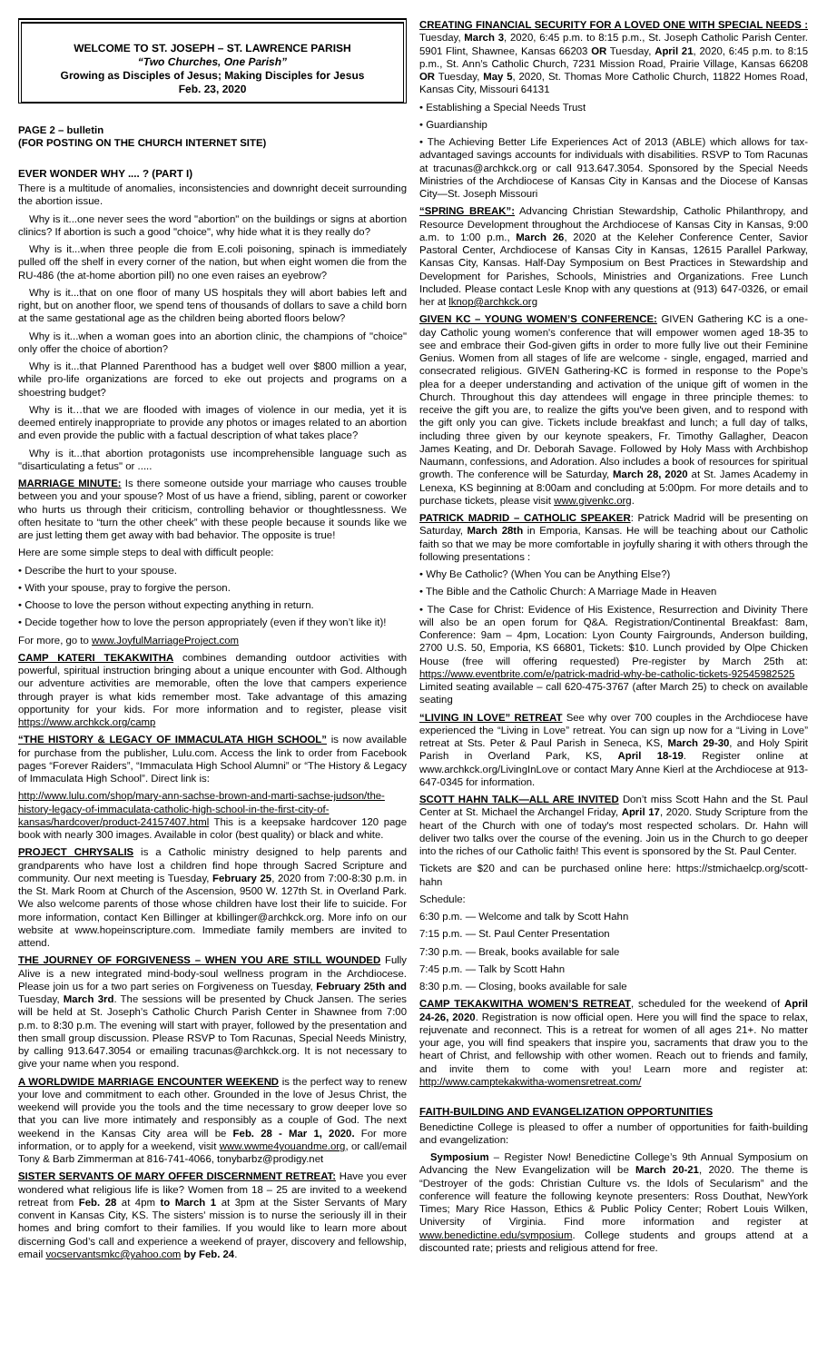WELCOME TO ST. JOSEPH – ST. LAWRENCE PARISH
“Two Churches, One Parish”
Growing as Disciples of Jesus; Making Disciples for Jesus
Feb. 23, 2020
PAGE 2 – bulletin
(FOR POSTING ON THE CHURCH INTERNET SITE)
EVER WONDER WHY .... ? (PART I)
There is a multitude of anomalies, inconsistencies and downright deceit surrounding the abortion issue.
Why is it...one never sees the word "abortion" on the buildings or signs at abortion clinics? If abortion is such a good "choice", why hide what it is they really do?
Why is it...when three people die from E.coli poisoning, spinach is immediately pulled off the shelf in every corner of the nation, but when eight women die from the RU-486 (the at-home abortion pill) no one even raises an eyebrow?
Why is it...that on one floor of many US hospitals they will abort babies left and right, but on another floor, we spend tens of thousands of dollars to save a child born at the same gestational age as the children being aborted floors below?
Why is it...when a woman goes into an abortion clinic, the champions of "choice" only offer the choice of abortion?
Why is it...that Planned Parenthood has a budget well over $800 million a year, while pro-life organizations are forced to eke out projects and programs on a shoestring budget?
Why is it…that we are flooded with images of violence in our media, yet it is deemed entirely inappropriate to provide any photos or images related to an abortion and even provide the public with a factual description of what takes place?
Why is it...that abortion protagonists use incomprehensible language such as "disarticulating a fetus" or .....
MARRIAGE MINUTE: Is there someone outside your marriage who causes trouble between you and your spouse? Most of us have a friend, sibling, parent or coworker who hurts us through their criticism, controlling behavior or thoughtlessness. We often hesitate to “turn the other cheek” with these people because it sounds like we are just letting them get away with bad behavior. The opposite is true!
Here are some simple steps to deal with difficult people:
• Describe the hurt to your spouse.
• With your spouse, pray to forgive the person.
• Choose to love the person without expecting anything in return.
• Decide together how to love the person appropriately (even if they won’t like it)!
For more, go to www.JoyfulMarriageProject.com
CAMP KATERI TEKAKWITHA combines demanding outdoor activities with powerful, spiritual instruction bringing about a unique encounter with God. Although our adventure activities are memorable, often the love that campers experience through prayer is what kids remember most. Take advantage of this amazing opportunity for your kids. For more information and to register, please visit https://www.archkck.org/camp
“THE HISTORY & LEGACY OF IMMACULATA HIGH SCHOOL” is now available for purchase from the publisher, Lulu.com. Access the link to order from Facebook pages “Forever Raiders”, “Immaculata High School Alumni” or “The History & Legacy of Immaculata High School”. Direct link is:
http://www.lulu.com/shop/mary-ann-sachse-brown-and-marti-sachse-judson/the-history-legacy-of-immaculata-catholic-high-school-in-the-first-city-of-kansas/hardcover/product-24157407.html This is a keepsake hardcover 120 page book with nearly 300 images. Available in color (best quality) or black and white.
PROJECT CHRYSALIS is a Catholic ministry designed to help parents and grandparents who have lost a children find hope through Sacred Scripture and community. Our next meeting is Tuesday, February 25, 2020 from 7:00-8:30 p.m. in the St. Mark Room at Church of the Ascension, 9500 W. 127th St. in Overland Park. We also welcome parents of those whose children have lost their life to suicide. For more information, contact Ken Billinger at kbillinger@archkck.org. More info on our website at www.hopeinscripture.com. Immediate family members are invited to attend.
THE JOURNEY OF FORGIVENESS – WHEN YOU ARE STILL WOUNDED Fully Alive is a new integrated mind-body-soul wellness program in the Archdiocese. Please join us for a two part series on Forgiveness on Tuesday, February 25th and Tuesday, March 3rd. The sessions will be presented by Chuck Jansen. The series will be held at St. Joseph’s Catholic Church Parish Center in Shawnee from 7:00 p.m. to 8:30 p.m. The evening will start with prayer, followed by the presentation and then small group discussion. Please RSVP to Tom Racunas, Special Needs Ministry, by calling 913.647.3054 or emailing tracunas@archkck.org. It is not necessary to give your name when you respond.
A WORLDWIDE MARRIAGE ENCOUNTER WEEKEND is the perfect way to renew your love and commitment to each other. Grounded in the love of Jesus Christ, the weekend will provide you the tools and the time necessary to grow deeper love so that you can live more intimately and responsibly as a couple of God. The next weekend in the Kansas City area will be Feb. 28 - Mar 1, 2020. For more information, or to apply for a weekend, visit www.wwme4youandme.org, or call/email Tony & Barb Zimmerman at 816-741-4066, tonybarbz@prodigy.net
SISTER SERVANTS OF MARY OFFER DISCERNMENT RETREAT: Have you ever wondered what religious life is like? Women from 18 – 25 are invited to a weekend retreat from Feb. 28 at 4pm to March 1 at 3pm at the Sister Servants of Mary convent in Kansas City, KS. The sisters' mission is to nurse the seriously ill in their homes and bring comfort to their families. If you would like to learn more about discerning God’s call and experience a weekend of prayer, discovery and fellowship, email vocservantsmkc@yahoo.com by Feb. 24.
CREATING FINANCIAL SECURITY FOR A LOVED ONE WITH SPECIAL NEEDS : Tuesday, March 3, 2020, 6:45 p.m. to 8:15 p.m., St. Joseph Catholic Parish Center. 5901 Flint, Shawnee, Kansas 66203 OR Tuesday, April 21, 2020, 6:45 p.m. to 8:15 p.m., St. Ann’s Catholic Church, 7231 Mission Road, Prairie Village, Kansas 66208 OR Tuesday, May 5, 2020, St. Thomas More Catholic Church, 11822 Homes Road, Kansas City, Missouri 64131
• Establishing a Special Needs Trust
• Guardianship
• The Achieving Better Life Experiences Act of 2013 (ABLE) which allows for tax-advantaged savings accounts for individuals with disabilities. RSVP to Tom Racunas at tracunas@archkck.org or call 913.647.3054. Sponsored by the Special Needs Ministries of the Archdiocese of Kansas City in Kansas and the Diocese of Kansas City—St. Joseph Missouri
“SPRING BREAK”: Advancing Christian Stewardship, Catholic Philanthropy, and Resource Development throughout the Archdiocese of Kansas City in Kansas, 9:00 a.m. to 1:00 p.m., March 26, 2020 at the Keleher Conference Center, Savior Pastoral Center, Archdiocese of Kansas City in Kansas, 12615 Parallel Parkway, Kansas City, Kansas. Half-Day Symposium on Best Practices in Stewardship and Development for Parishes, Schools, Ministries and Organizations. Free Lunch Included. Please contact Lesle Knop with any questions at (913) 647-0326, or email her at lknop@archkck.org
GIVEN KC – YOUNG WOMEN’S CONFERENCE: GIVEN Gathering KC is a one-day Catholic young women's conference that will empower women aged 18-35 to see and embrace their God-given gifts in order to more fully live out their Feminine Genius. Women from all stages of life are welcome - single, engaged, married and consecrated religious. GIVEN Gathering-KC is formed in response to the Pope’s plea for a deeper understanding and activation of the unique gift of women in the Church. Throughout this day attendees will engage in three principle themes: to receive the gift you are, to realize the gifts you've been given, and to respond with the gift only you can give. Tickets include breakfast and lunch; a full day of talks, including three given by our keynote speakers, Fr. Timothy Gallagher, Deacon James Keating, and Dr. Deborah Savage. Followed by Holy Mass with Archbishop Naumann, confessions, and Adoration. Also includes a book of resources for spiritual growth. The conference will be Saturday, March 28, 2020 at St. James Academy in Lenexa, KS beginning at 8:00am and concluding at 5:00pm. For more details and to purchase tickets, please visit www.givenkc.org.
PATRICK MADRID – CATHOLIC SPEAKER: Patrick Madrid will be presenting on Saturday, March 28th in Emporia, Kansas. He will be teaching about our Catholic faith so that we may be more comfortable in joyfully sharing it with others through the following presentations :
• Why Be Catholic? (When You can be Anything Else?)
• The Bible and the Catholic Church: A Marriage Made in Heaven
• The Case for Christ: Evidence of His Existence, Resurrection and Divinity There will also be an open forum for Q&A. Registration/Continental Breakfast: 8am, Conference: 9am – 4pm, Location: Lyon County Fairgrounds, Anderson building, 2700 U.S. 50, Emporia, KS 66801, Tickets: $10. Lunch provided by Olpe Chicken House (free will offering requested) Pre-register by March 25th at: https://www.eventbrite.com/e/patrick-madrid-why-be-catholic-tickets-92545982525 Limited seating available – call 620-475-3767 (after March 25) to check on available seating
“LIVING IN LOVE” RETREAT See why over 700 couples in the Archdiocese have experienced the “Living in Love” retreat. You can sign up now for a “Living in Love” retreat at Sts. Peter & Paul Parish in Seneca, KS, March 29-30, and Holy Spirit Parish in Overland Park, KS, April 18-19. Register online at www.archkck.org/LivingInLove or contact Mary Anne Kierl at the Archdiocese at 913-647-0345 for information.
SCOTT HAHN TALK—ALL ARE INVITED Don’t miss Scott Hahn and the St. Paul Center at St. Michael the Archangel Friday, April 17, 2020. Study Scripture from the heart of the Church with one of today's most respected scholars. Dr. Hahn will deliver two talks over the course of the evening. Join us in the Church to go deeper into the riches of our Catholic faith! This event is sponsored by the St. Paul Center.
Tickets are $20 and can be purchased online here: https://stmichaelcp.org/scott-hahn
Schedule:
6:30 p.m. — Welcome and talk by Scott Hahn
7:15 p.m. — St. Paul Center Presentation
7:30 p.m. — Break, books available for sale
7:45 p.m. — Talk by Scott Hahn
8:30 p.m. — Closing, books available for sale
CAMP TEKAKWITHA WOMEN’S RETREAT, scheduled for the weekend of April 24-26, 2020. Registration is now official open. Here you will find the space to relax, rejuvenate and reconnect. This is a retreat for women of all ages 21+. No matter your age, you will find speakers that inspire you, sacraments that draw you to the heart of Christ, and fellowship with other women. Reach out to friends and family, and invite them to come with you! Learn more and register at: http://www.camptekakwitha-womensretreat.com/
FAITH-BUILDING AND EVANGELIZATION OPPORTUNITIES
Benedictine College is pleased to offer a number of opportunities for faith-building and evangelization:
Symposium – Register Now! Benedictine College’s 9th Annual Symposium on Advancing the New Evangelization will be March 20-21, 2020. The theme is “Destroyer of the gods: Christian Culture vs. the Idols of Secularism” and the conference will feature the following keynote presenters: Ross Douthat, NewYork Times; Mary Rice Hasson, Ethics & Public Policy Center; Robert Louis Wilken, University of Virginia. Find more information and register at www.benedictine.edu/symposium. College students and groups attend at a discounted rate; priests and religious attend for free.